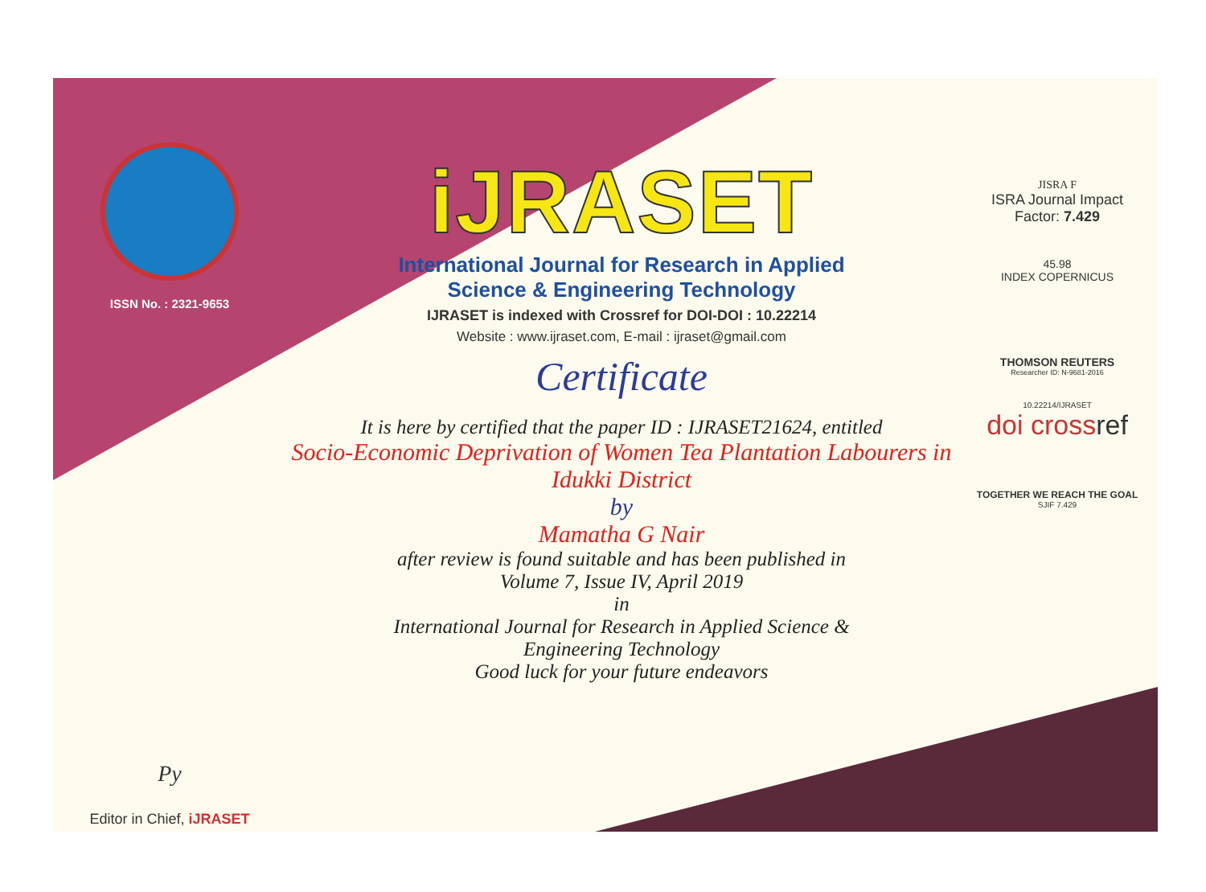ISSN No. : 2321-9653
Py
Editor in Chief, iJRASET
iJRASET
International Journal for Research in Applied
Science & Engineering Technology
IJRASET is indexed with Crossref for DOI-DOI : 10.22214
Website : www.ijraset.com, E-mail : ijraset@gmail.com
Certificate
It is here by certified that the paper ID : IJRASET21624, entitled
Socio-Economic Deprivation of Women Tea Plantation Labourers in Idukki District
by
Mamatha G Nair
after review is found suitable and has been published in
Volume 7, Issue IV, April 2019
in
International Journal for Research in Applied Science &
Engineering Technology
Good luck for your future endeavors
JISRA F
ISRA Journal Impact
Factor: 7.429
45.98
INDEX COPERNICUS
THOMSON REUTERS
Researcher ID: N-9681-2016
10.22214/IJRASET
doi crossref
TOGETHER WE REACH THE GOAL
SJIF 7.429